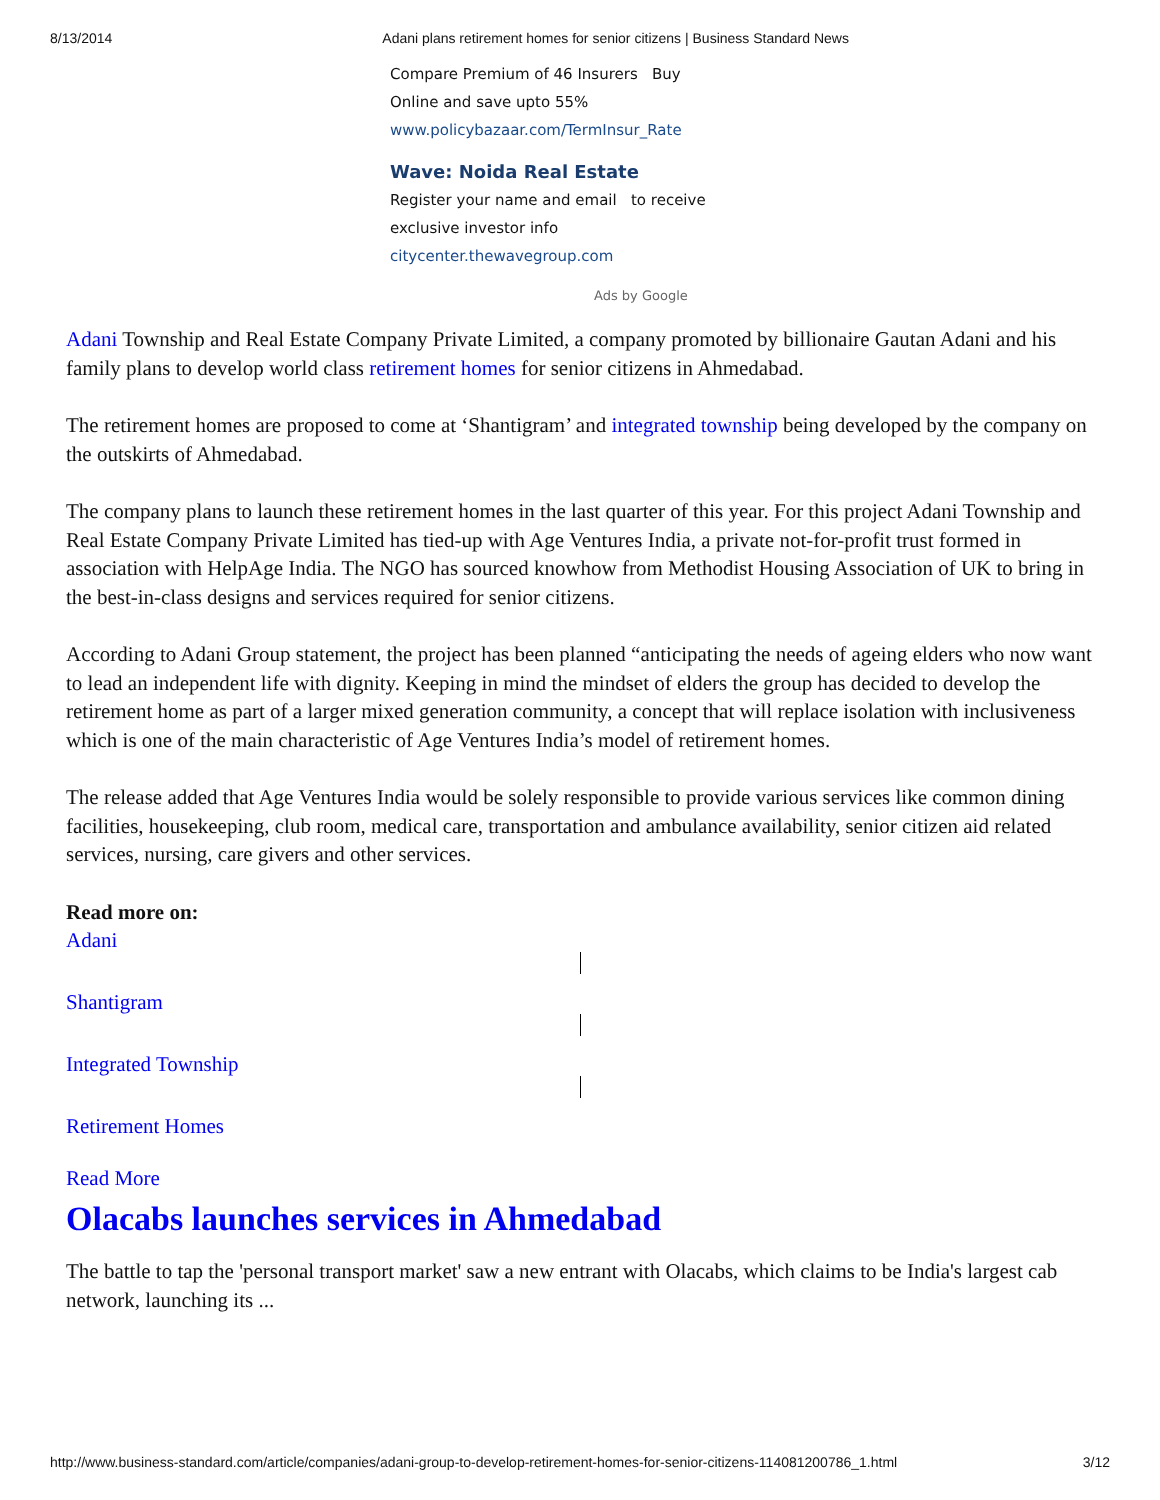8/13/2014 Adani plans retirement homes for senior citizens | Business Standard News
Compare Premium of 46 Insurers Buy Online and save upto 55%
www.policybazaar.com/TermInsur_Rate
Wave: Noida Real Estate
Register your name and email to receive exclusive investor info
citycenter.thewavegroup.com
Ads by Google
Adani Township and Real Estate Company Private Limited, a company promoted by billionaire Gautan Adani and his family plans to develop world class retirement homes for senior citizens in Ahmedabad.
The retirement homes are proposed to come at ‘Shantigram’ and integrated township being developed by the company on the outskirts of Ahmedabad.
The company plans to launch these retirement homes in the last quarter of this year. For this project Adani Township and Real Estate Company Private Limited has tied-up with Age Ventures India, a private not-for-profit trust formed in association with HelpAge India. The NGO has sourced knowhow from Methodist Housing Association of UK to bring in the best-in-class designs and services required for senior citizens.
According to Adani Group statement, the project has been planned “anticipating the needs of ageing elders who now want to lead an independent life with dignity. Keeping in mind the mindset of elders the group has decided to develop the retirement home as part of a larger mixed generation community, a concept that will replace isolation with inclusiveness which is one of the main characteristic of Age Ventures India’s model of retirement homes.
The release added that Age Ventures India would be solely responsible to provide various services like common dining facilities, housekeeping, club room, medical care, transportation and ambulance availability, senior citizen aid related services, nursing, care givers and other services.
Read more on:
Adani
Shantigram
Integrated Township
Retirement Homes
Read More
Olacabs launches services in Ahmedabad
The battle to tap the 'personal transport market' saw a new entrant with Olacabs, which claims to be India's largest cab network, launching its ...
http://www.business-standard.com/article/companies/adani-group-to-develop-retirement-homes-for-senior-citizens-114081200786_1.html 3/12